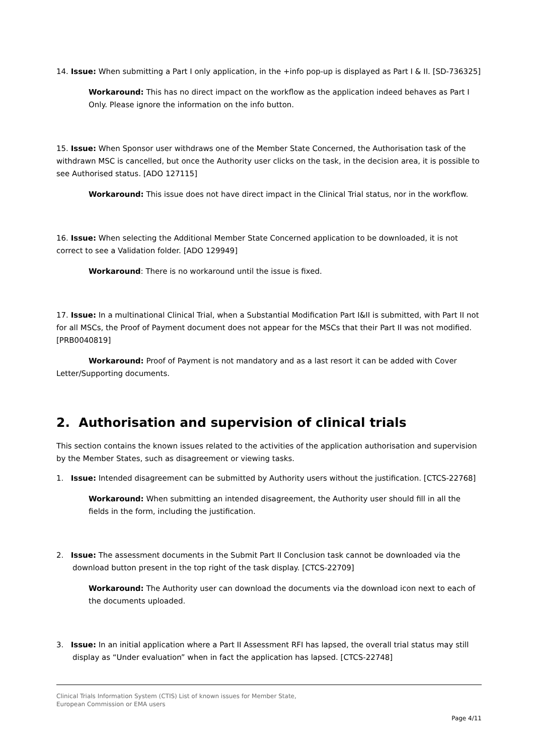14. Issue: When submitting a Part I only application, in the +info pop-up is displayed as Part I & II. [SD-736325]
Workaround: This has no direct impact on the workflow as the application indeed behaves as Part I Only. Please ignore the information on the info button.
15. Issue: When Sponsor user withdraws one of the Member State Concerned, the Authorisation task of the withdrawn MSC is cancelled, but once the Authority user clicks on the task, in the decision area, it is possible to see Authorised status. [ADO 127115]
Workaround: This issue does not have direct impact in the Clinical Trial status, nor in the workflow.
16. Issue: When selecting the Additional Member State Concerned application to be downloaded, it is not correct to see a Validation folder. [ADO 129949]
Workaround: There is no workaround until the issue is fixed.
17. Issue: In a multinational Clinical Trial, when a Substantial Modification Part I&II is submitted, with Part II not for all MSCs, the Proof of Payment document does not appear for the MSCs that their Part II was not modified. [PRB0040819]
Workaround: Proof of Payment is not mandatory and as a last resort it can be added with Cover Letter/Supporting documents.
2. Authorisation and supervision of clinical trials
This section contains the known issues related to the activities of the application authorisation and supervision by the Member States, such as disagreement or viewing tasks.
1. Issue: Intended disagreement can be submitted by Authority users without the justification. [CTCS-22768]
Workaround: When submitting an intended disagreement, the Authority user should fill in all the fields in the form, including the justification.
2. Issue: The assessment documents in the Submit Part II Conclusion task cannot be downloaded via the download button present in the top right of the task display. [CTCS-22709]
Workaround: The Authority user can download the documents via the download icon next to each of the documents uploaded.
3. Issue: In an initial application where a Part II Assessment RFI has lapsed, the overall trial status may still display as “Under evaluation” when in fact the application has lapsed. [CTCS-22748]
Clinical Trials Information System (CTIS) List of known issues for Member State,
European Commission or EMA users
Page 4/11